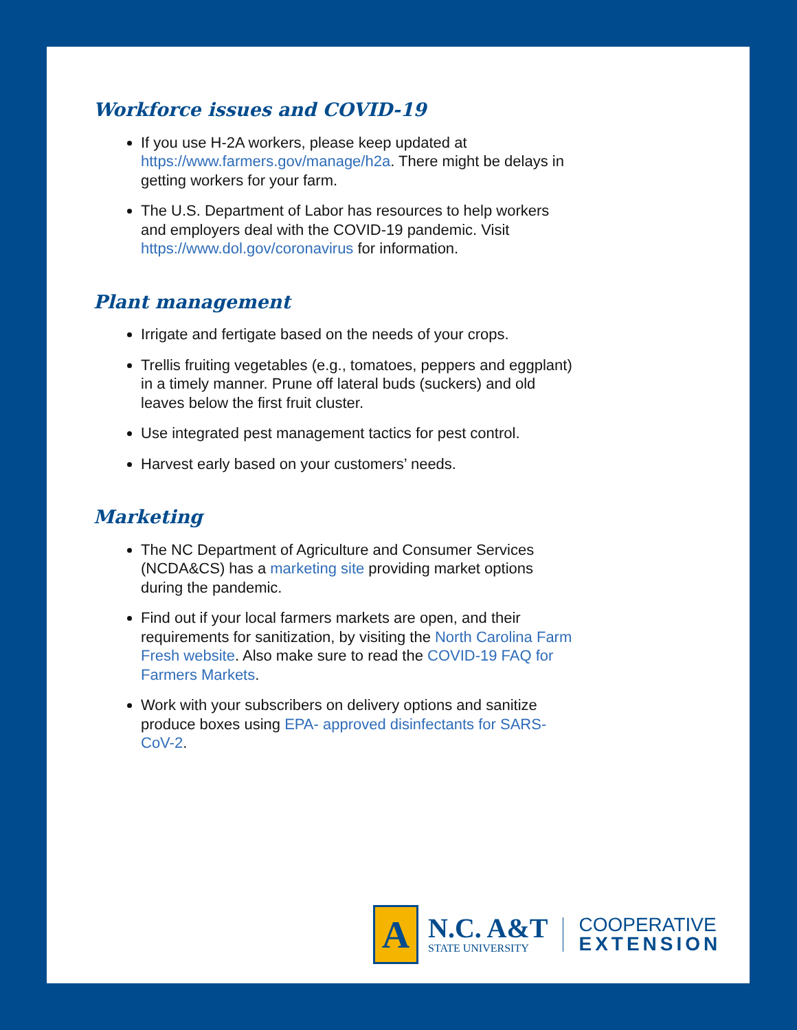Workforce issues and COVID-19
If you use H-2A workers, please keep updated at https://www.farmers.gov/manage/h2a. There might be delays in getting workers for your farm.
The U.S. Department of Labor has resources to help workers and employers deal with the COVID-19 pandemic. Visit https://www.dol.gov/coronavirus for information.
Plant management
Irrigate and fertigate based on the needs of your crops.
Trellis fruiting vegetables (e.g., tomatoes, peppers and eggplant) in a timely manner. Prune off lateral buds (suckers) and old leaves below the first fruit cluster.
Use integrated pest management tactics for pest control.
Harvest early based on your customers’ needs.
Marketing
The NC Department of Agriculture and Consumer Services (NCDA&CS) has a marketing site providing market options during the pandemic.
Find out if your local farmers markets are open, and their requirements for sanitization, by visiting the North Carolina Farm Fresh website. Also make sure to read the COVID-19 FAQ for Farmers Markets.
Work with your subscribers on delivery options and sanitize produce boxes using EPA- approved disinfectants for SARS-CoV-2.
A
N.C. A&T
STATE UNIVERSITY
COOPERATIVE
EXTENSION